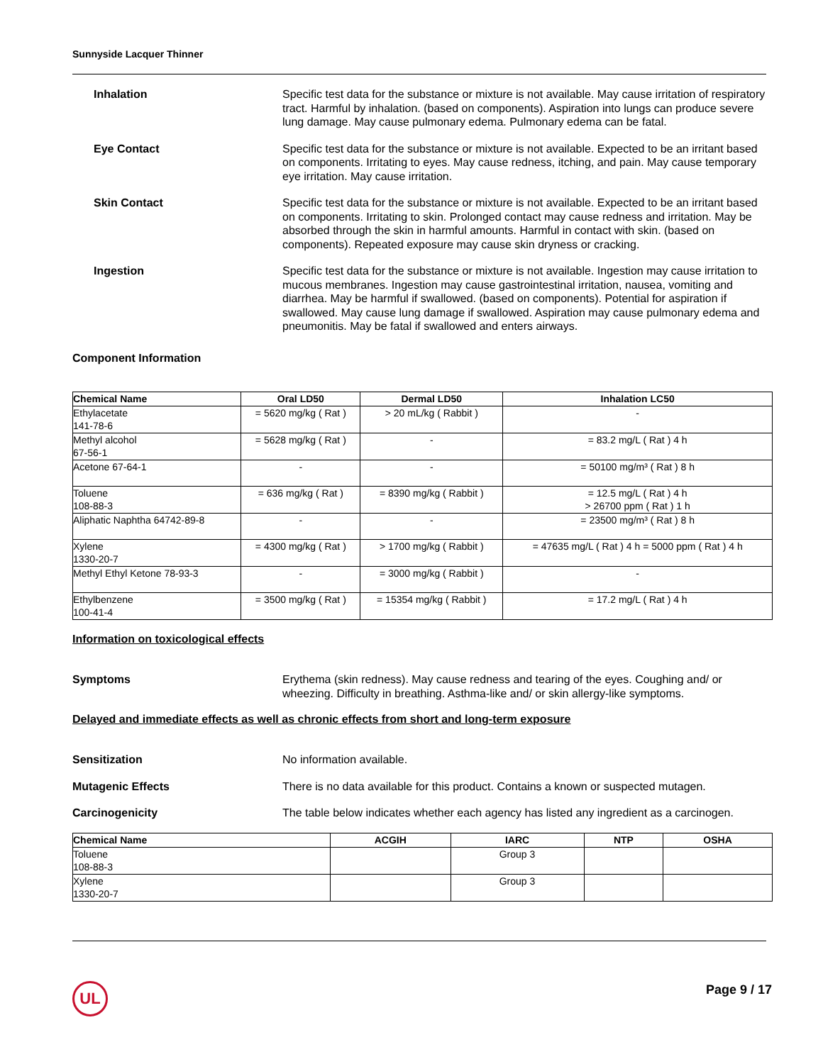Sunnyside Lacquer Thinner
Inhalation Specific test data for the substance or mixture is not available. May cause irritation of respiratory tract. Harmful by inhalation. (based on components). Aspiration into lungs can produce severe lung damage. May cause pulmonary edema. Pulmonary edema can be fatal.
Eye Contact Specific test data for the substance or mixture is not available. Expected to be an irritant based on components. Irritating to eyes. May cause redness, itching, and pain. May cause temporary eye irritation. May cause irritation.
Skin Contact Specific test data for the substance or mixture is not available. Expected to be an irritant based on components. Irritating to skin. Prolonged contact may cause redness and irritation. May be absorbed through the skin in harmful amounts. Harmful in contact with skin. (based on components). Repeated exposure may cause skin dryness or cracking.
Ingestion Specific test data for the substance or mixture is not available. Ingestion may cause irritation to mucous membranes. Ingestion may cause gastrointestinal irritation, nausea, vomiting and diarrhea. May be harmful if swallowed. (based on components). Potential for aspiration if swallowed. May cause lung damage if swallowed. Aspiration may cause pulmonary edema and pneumonitis. May be fatal if swallowed and enters airways.
Component Information
| Chemical Name | Oral LD50 | Dermal LD50 | Inhalation LC50 |
| --- | --- | --- | --- |
| Ethylacetate 141-78-6 | = 5620 mg/kg ( Rat ) | > 20 mL/kg ( Rabbit ) | - |
| Methyl alcohol 67-56-1 | = 5628 mg/kg ( Rat ) | - | = 83.2 mg/L ( Rat ) 4 h |
| Acetone 67-64-1 | - | - | = 50100 mg/m³ ( Rat ) 8 h |
| Toluene 108-88-3 | = 636 mg/kg ( Rat ) | = 8390 mg/kg ( Rabbit ) | = 12.5 mg/L ( Rat ) 4 h > 26700 ppm ( Rat ) 1 h |
| Aliphatic Naphtha 64742-89-8 | - | - | = 23500 mg/m³ ( Rat ) 8 h |
| Xylene 1330-20-7 | = 4300 mg/kg ( Rat ) | > 1700 mg/kg ( Rabbit ) | = 47635 mg/L ( Rat ) 4 h = 5000 ppm ( Rat ) 4 h |
| Methyl Ethyl Ketone 78-93-3 | - | = 3000 mg/kg ( Rabbit ) | - |
| Ethylbenzene 100-41-4 | = 3500 mg/kg ( Rat ) | = 15354 mg/kg ( Rabbit ) | = 17.2 mg/L ( Rat ) 4 h |
Information on toxicological effects
Symptoms Erythema (skin redness). May cause redness and tearing of the eyes. Coughing and/ or wheezing. Difficulty in breathing. Asthma-like and/ or skin allergy-like symptoms.
Delayed and immediate effects as well as chronic effects from short and long-term exposure
Sensitization No information available.
Mutagenic Effects There is no data available for this product. Contains a known or suspected mutagen.
Carcinogenicity The table below indicates whether each agency has listed any ingredient as a carcinogen.
| Chemical Name | ACGIH | IARC | NTP | OSHA |
| --- | --- | --- | --- | --- |
| Toluene 108-88-3 | | Group 3 | | |
| Xylene 1330-20-7 | | Group 3 | | |
UL Page 9 / 17